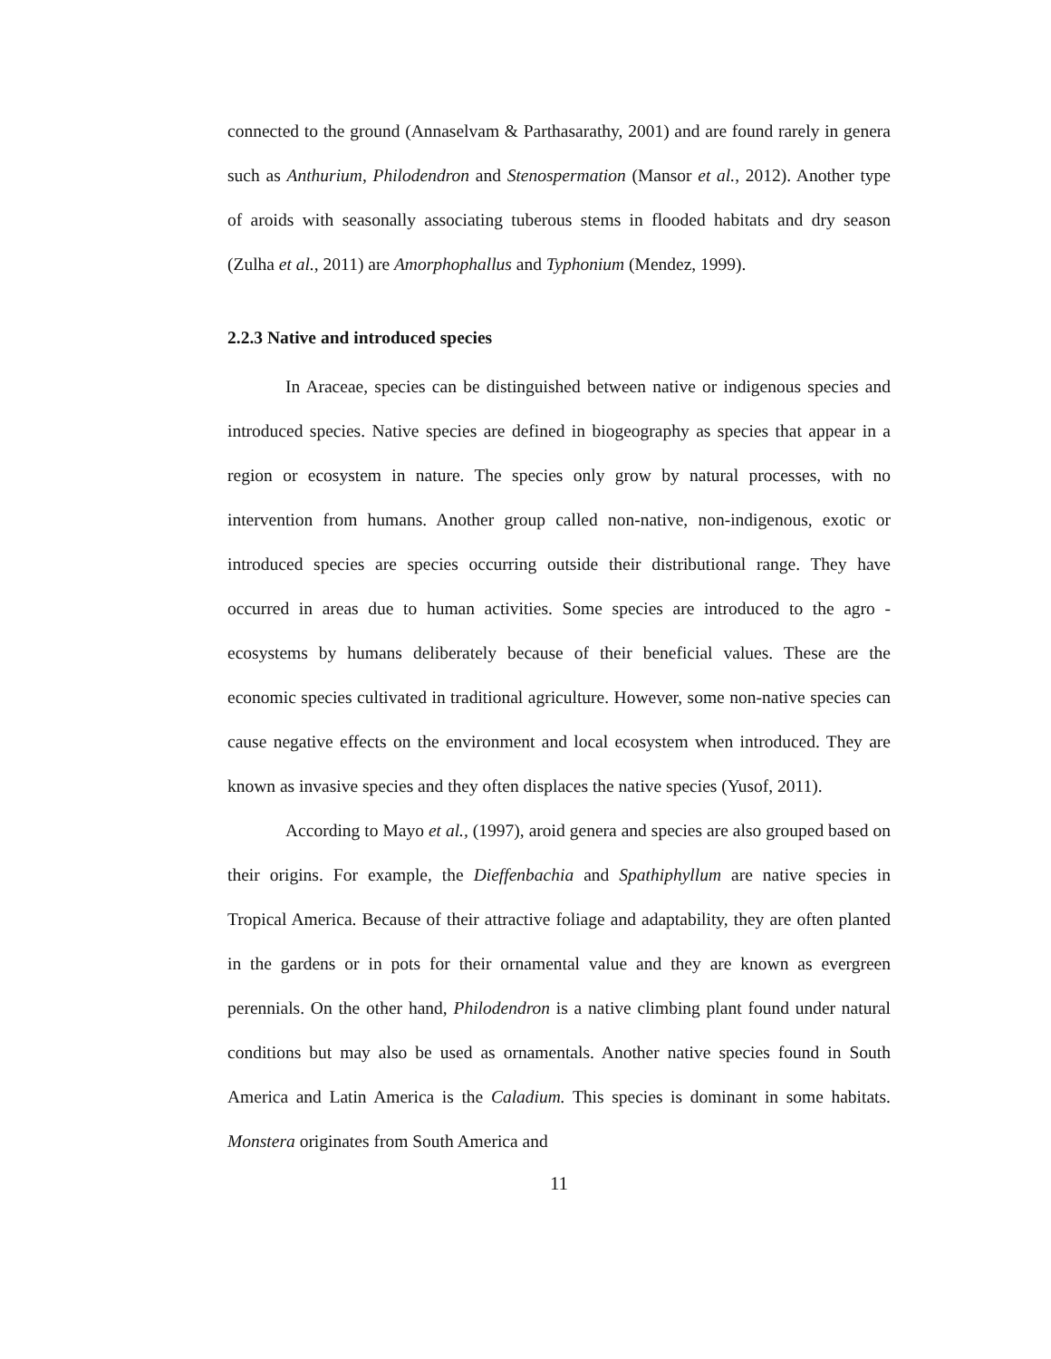connected to the ground (Annaselvam & Parthasarathy, 2001) and are found rarely in genera such as Anthurium, Philodendron and Stenospermation (Mansor et al., 2012). Another type of aroids with seasonally associating tuberous stems in flooded habitats and dry season (Zulha et al., 2011) are Amorphophallus and Typhonium (Mendez, 1999).
2.2.3 Native and introduced species
In Araceae, species can be distinguished between native or indigenous species and introduced species. Native species are defined in biogeography as species that appear in a region or ecosystem in nature. The species only grow by natural processes, with no intervention from humans. Another group called non-native, non-indigenous, exotic or introduced species are species occurring outside their distributional range. They have occurred in areas due to human activities. Some species are introduced to the agro - ecosystems by humans deliberately because of their beneficial values. These are the economic species cultivated in traditional agriculture. However, some non-native species can cause negative effects on the environment and local ecosystem when introduced. They are known as invasive species and they often displaces the native species (Yusof, 2011).
According to Mayo et al., (1997), aroid genera and species are also grouped based on their origins. For example, the Dieffenbachia and Spathiphyllum are native species in Tropical America. Because of their attractive foliage and adaptability, they are often planted in the gardens or in pots for their ornamental value and they are known as evergreen perennials. On the other hand, Philodendron is a native climbing plant found under natural conditions but may also be used as ornamentals. Another native species found in South America and Latin America is the Caladium. This species is dominant in some habitats. Monstera originates from South America and
11